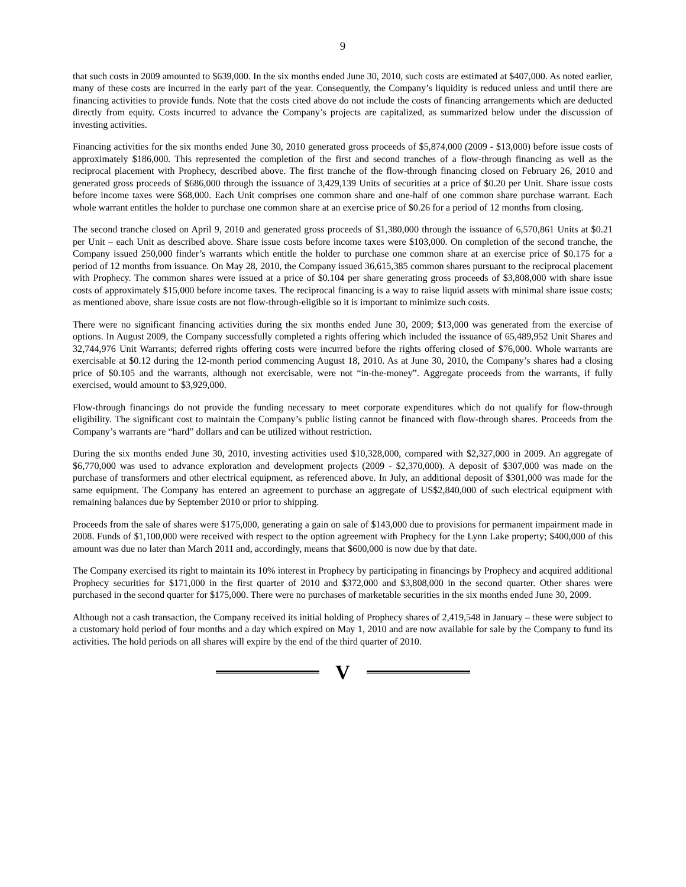9
that such costs in 2009 amounted to $639,000. In the six months ended June 30, 2010, such costs are estimated at $407,000. As noted earlier, many of these costs are incurred in the early part of the year. Consequently, the Company’s liquidity is reduced unless and until there are financing activities to provide funds. Note that the costs cited above do not include the costs of financing arrangements which are deducted directly from equity. Costs incurred to advance the Company’s projects are capitalized, as summarized below under the discussion of investing activities.
Financing activities for the six months ended June 30, 2010 generated gross proceeds of $5,874,000 (2009 - $13,000) before issue costs of approximately $186,000. This represented the completion of the first and second tranches of a flow-through financing as well as the reciprocal placement with Prophecy, described above. The first tranche of the flow-through financing closed on February 26, 2010 and generated gross proceeds of $686,000 through the issuance of 3,429,139 Units of securities at a price of $0.20 per Unit. Share issue costs before income taxes were $68,000. Each Unit comprises one common share and one-half of one common share purchase warrant. Each whole warrant entitles the holder to purchase one common share at an exercise price of $0.26 for a period of 12 months from closing.
The second tranche closed on April 9, 2010 and generated gross proceeds of $1,380,000 through the issuance of 6,570,861 Units at $0.21 per Unit – each Unit as described above. Share issue costs before income taxes were $103,000. On completion of the second tranche, the Company issued 250,000 finder’s warrants which entitle the holder to purchase one common share at an exercise price of $0.175 for a period of 12 months from issuance. On May 28, 2010, the Company issued 36,615,385 common shares pursuant to the reciprocal placement with Prophecy. The common shares were issued at a price of $0.104 per share generating gross proceeds of $3,808,000 with share issue costs of approximately $15,000 before income taxes. The reciprocal financing is a way to raise liquid assets with minimal share issue costs; as mentioned above, share issue costs are not flow-through-eligible so it is important to minimize such costs.
There were no significant financing activities during the six months ended June 30, 2009; $13,000 was generated from the exercise of options. In August 2009, the Company successfully completed a rights offering which included the issuance of 65,489,952 Unit Shares and 32,744,976 Unit Warrants; deferred rights offering costs were incurred before the rights offering closed of $76,000. Whole warrants are exercisable at $0.12 during the 12-month period commencing August 18, 2010. As at June 30, 2010, the Company’s shares had a closing price of $0.105 and the warrants, although not exercisable, were not “in-the-money”. Aggregate proceeds from the warrants, if fully exercised, would amount to $3,929,000.
Flow-through financings do not provide the funding necessary to meet corporate expenditures which do not qualify for flow-through eligibility. The significant cost to maintain the Company’s public listing cannot be financed with flow-through shares. Proceeds from the Company’s warrants are “hard” dollars and can be utilized without restriction.
During the six months ended June 30, 2010, investing activities used $10,328,000, compared with $2,327,000 in 2009. An aggregate of $6,770,000 was used to advance exploration and development projects (2009 - $2,370,000). A deposit of $307,000 was made on the purchase of transformers and other electrical equipment, as referenced above. In July, an additional deposit of $301,000 was made for the same equipment. The Company has entered an agreement to purchase an aggregate of US$2,840,000 of such electrical equipment with remaining balances due by September 2010 or prior to shipping.
Proceeds from the sale of shares were $175,000, generating a gain on sale of $143,000 due to provisions for permanent impairment made in 2008. Funds of $1,100,000 were received with respect to the option agreement with Prophecy for the Lynn Lake property; $400,000 of this amount was due no later than March 2011 and, accordingly, means that $600,000 is now due by that date.
The Company exercised its right to maintain its 10% interest in Prophecy by participating in financings by Prophecy and acquired additional Prophecy securities for $171,000 in the first quarter of 2010 and $372,000 and $3,808,000 in the second quarter. Other shares were purchased in the second quarter for $175,000. There were no purchases of marketable securities in the six months ended June 30, 2009.
Although not a cash transaction, the Company received its initial holding of Prophecy shares of 2,419,548 in January – these were subject to a customary hold period of four months and a day which expired on May 1, 2010 and are now available for sale by the Company to fund its activities. The hold periods on all shares will expire by the end of the third quarter of 2010.
V